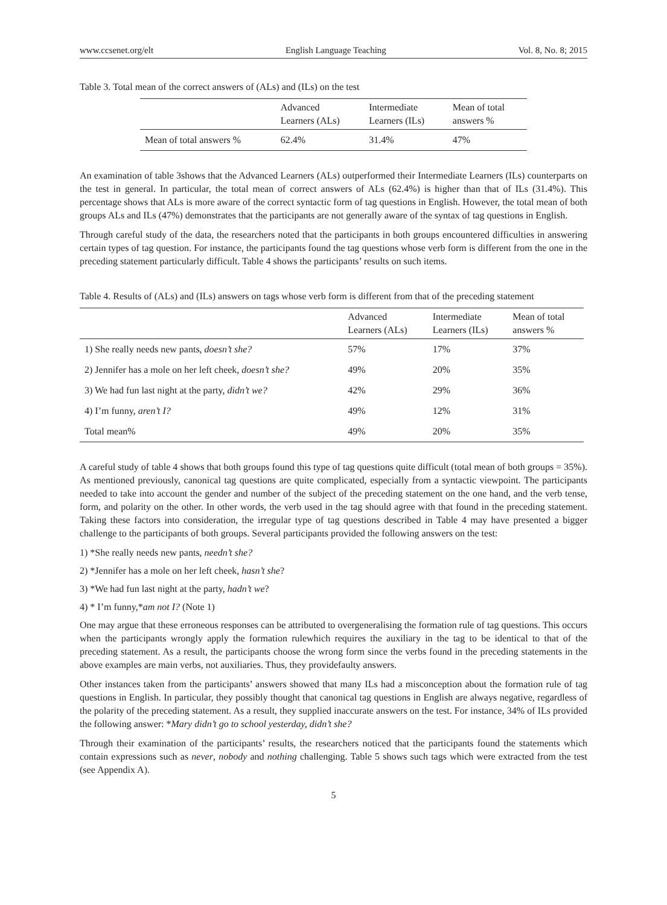www.ccsenet.org/elt English Language Teaching Vol. 8, No. 8; 2015
Table 3. Total mean of the correct answers of (ALs) and (ILs) on the test
| | Advanced Learners (ALs) | Intermediate Learners (ILs) | Mean of total answers % |
| --- | --- | --- | --- |
| Mean of total answers % | 62.4% | 31.4% | 47% |
An examination of table 3shows that the Advanced Learners (ALs) outperformed their Intermediate Learners (ILs) counterparts on the test in general. In particular, the total mean of correct answers of ALs (62.4%) is higher than that of ILs (31.4%). This percentage shows that ALs is more aware of the correct syntactic form of tag questions in English. However, the total mean of both groups ALs and ILs (47%) demonstrates that the participants are not generally aware of the syntax of tag questions in English.
Through careful study of the data, the researchers noted that the participants in both groups encountered difficulties in answering certain types of tag question. For instance, the participants found the tag questions whose verb form is different from the one in the preceding statement particularly difficult. Table 4 shows the participants’ results on such items.
Table 4. Results of (ALs) and (ILs) answers on tags whose verb form is different from that of the preceding statement
| | Advanced Learners (ALs) | Intermediate Learners (ILs) | Mean of total answers % |
| --- | --- | --- | --- |
| 1) She really needs new pants, doesn’t she? | 57% | 17% | 37% |
| 2) Jennifer has a mole on her left cheek, doesn’t she? | 49% | 20% | 35% |
| 3) We had fun last night at the party, didn’t we? | 42% | 29% | 36% |
| 4) I’m funny, aren’t I? | 49% | 12% | 31% |
| Total mean% | 49% | 20% | 35% |
A careful study of table 4 shows that both groups found this type of tag questions quite difficult (total mean of both groups = 35%). As mentioned previously, canonical tag questions are quite complicated, especially from a syntactic viewpoint. The participants needed to take into account the gender and number of the subject of the preceding statement on the one hand, and the verb tense, form, and polarity on the other. In other words, the verb used in the tag should agree with that found in the preceding statement. Taking these factors into consideration, the irregular type of tag questions described in Table 4 may have presented a bigger challenge to the participants of both groups. Several participants provided the following answers on the test:
1) *She really needs new pants, needn’t she?
2) *Jennifer has a mole on her left cheek, hasn’t she?
3) *We had fun last night at the party, hadn’t we?
4) * I’m funny,*am not I? (Note 1)
One may argue that these erroneous responses can be attributed to overgeneralising the formation rule of tag questions. This occurs when the participants wrongly apply the formation rulewhich requires the auxiliary in the tag to be identical to that of the preceding statement. As a result, the participants choose the wrong form since the verbs found in the preceding statements in the above examples are main verbs, not auxiliaries. Thus, they providefaulty answers.
Other instances taken from the participants’ answers showed that many ILs had a misconception about the formation rule of tag questions in English. In particular, they possibly thought that canonical tag questions in English are always negative, regardless of the polarity of the preceding statement. As a result, they supplied inaccurate answers on the test. For instance, 34% of ILs provided the following answer: *Mary didn’t go to school yesterday, didn’t she?
Through their examination of the participants’ results, the researchers noticed that the participants found the statements which contain expressions such as never, nobody and nothing challenging. Table 5 shows such tags which were extracted from the test (see Appendix A).
5